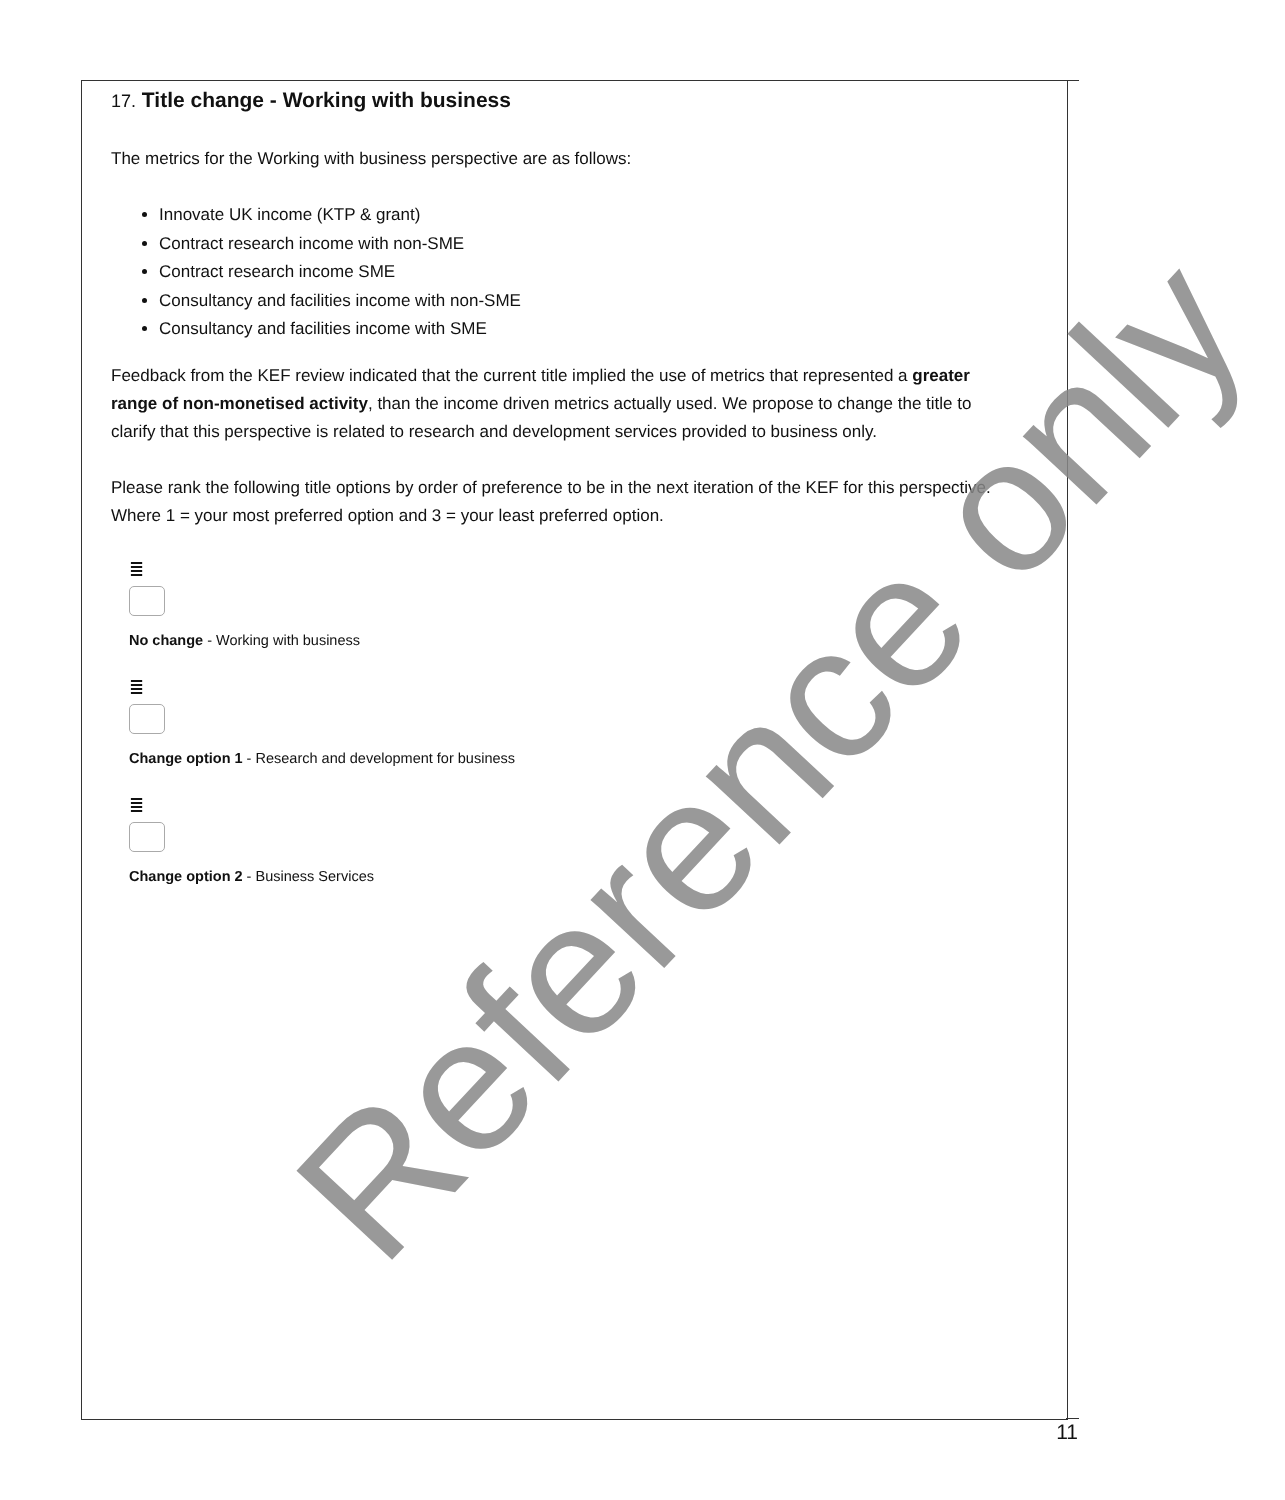17. Title change - Working with business
The metrics for the Working with business perspective are as follows:
Innovate UK income (KTP & grant)
Contract research income with non-SME
Contract research income SME
Consultancy and facilities income with non-SME
Consultancy and facilities income with SME
Feedback from the KEF review indicated that the current title implied the use of metrics that represented a greater range of non-monetised activity, than the income driven metrics actually used. We propose to change the title to clarify that this perspective is related to research and development services provided to business only.
Please rank the following title options by order of preference to be in the next iteration of the KEF for this perspective. Where 1 = your most preferred option and 3 = your least preferred option.
≣
No change - Working with business
≣
Change option 1 - Research and development for business
≣
Change option 2 - Business Services
Reference only
11